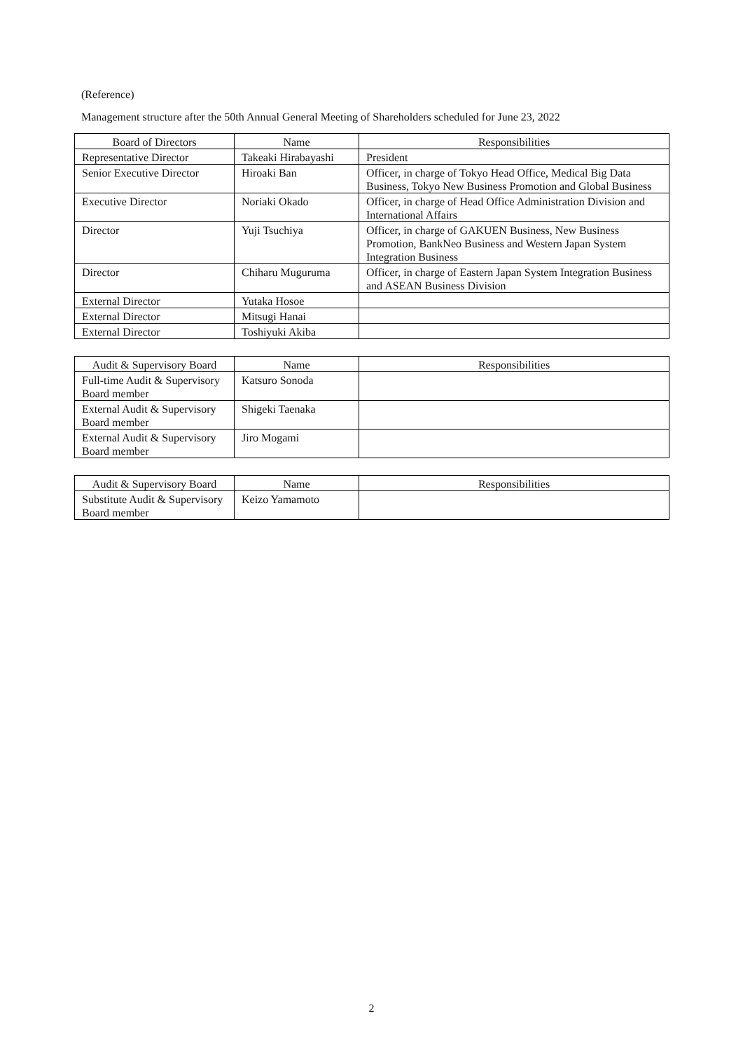(Reference)
Management structure after the 50th Annual General Meeting of Shareholders scheduled for June 23, 2022
| Board of Directors | Name | Responsibilities |
| --- | --- | --- |
| Representative Director | Takeaki Hirabayashi | President |
| Senior Executive Director | Hiroaki Ban | Officer, in charge of Tokyo Head Office, Medical Big Data Business, Tokyo New Business Promotion and Global Business |
| Executive Director | Noriaki Okado | Officer, in charge of Head Office Administration Division and International Affairs |
| Director | Yuji Tsuchiya | Officer, in charge of GAKUEN Business, New Business Promotion, BankNeo Business and Western Japan System Integration Business |
| Director | Chiharu Muguruma | Officer, in charge of Eastern Japan System Integration Business and ASEAN Business Division |
| External Director | Yutaka Hosoe | |
| External Director | Mitsugi Hanai | |
| External Director | Toshiyuki Akiba | |
| Audit & Supervisory Board | Name | Responsibilities |
| --- | --- | --- |
| Full-time Audit & Supervisory Board member | Katsuro Sonoda | |
| External Audit & Supervisory Board member | Shigeki Taenaka | |
| External Audit & Supervisory Board member | Jiro Mogami | |
| Audit & Supervisory Board | Name | Responsibilities |
| --- | --- | --- |
| Substitute Audit & Supervisory Board member | Keizo Yamamoto | |
2